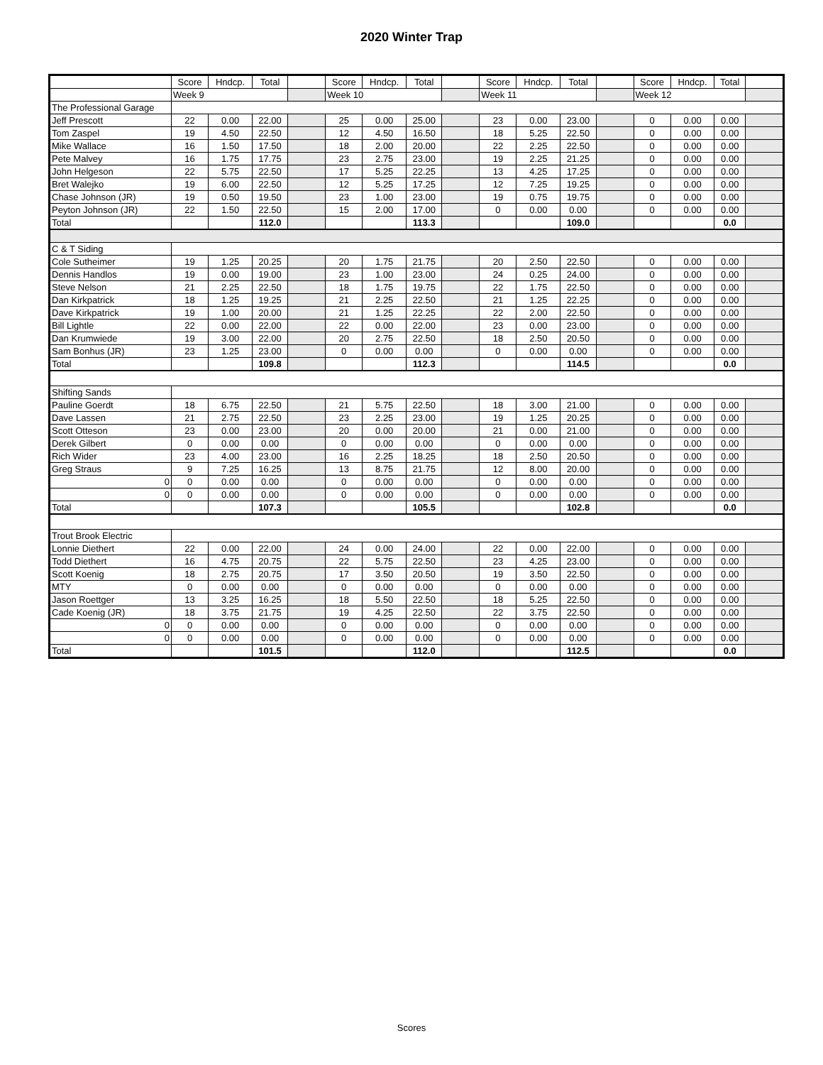2020 Winter Trap
| | Score | Hndcp. | Total | | Score | Hndcp. | Total | | Score | Hndcp. | Total | | Score | Hndcp. | Total | |
| --- | --- | --- | --- | --- | --- | --- | --- | --- | --- | --- | --- | --- | --- | --- | --- | --- |
| | Week 9 | | | | Week 10 | | | | Week 11 | | | | Week 12 | | | |
| The Professional Garage | | | | | | | | | | | | | | | | |
| Jeff Prescott | 22 | 0.00 | 22.00 | | 25 | 0.00 | 25.00 | | 23 | 0.00 | 23.00 | | 0 | 0.00 | 0.00 | |
| Tom Zaspel | 19 | 4.50 | 22.50 | | 12 | 4.50 | 16.50 | | 18 | 5.25 | 22.50 | | 0 | 0.00 | 0.00 | |
| Mike Wallace | 16 | 1.50 | 17.50 | | 18 | 2.00 | 20.00 | | 22 | 2.25 | 22.50 | | 0 | 0.00 | 0.00 | |
| Pete Malvey | 16 | 1.75 | 17.75 | | 23 | 2.75 | 23.00 | | 19 | 2.25 | 21.25 | | 0 | 0.00 | 0.00 | |
| John Helgeson | 22 | 5.75 | 22.50 | | 17 | 5.25 | 22.25 | | 13 | 4.25 | 17.25 | | 0 | 0.00 | 0.00 | |
| Bret Walejko | 19 | 6.00 | 22.50 | | 12 | 5.25 | 17.25 | | 12 | 7.25 | 19.25 | | 0 | 0.00 | 0.00 | |
| Chase Johnson (JR) | 19 | 0.50 | 19.50 | | 23 | 1.00 | 23.00 | | 19 | 0.75 | 19.75 | | 0 | 0.00 | 0.00 | |
| Peyton Johnson (JR) | 22 | 1.50 | 22.50 | | 15 | 2.00 | 17.00 | | 0 | 0.00 | 0.00 | | 0 | 0.00 | 0.00 | |
| Total | | | 112.0 | | | | 113.3 | | | | 109.0 | | | | 0.0 | |
| C & T Siding | | | | | | | | | | | | | | | | |
| Cole Sutheimer | 19 | 1.25 | 20.25 | | 20 | 1.75 | 21.75 | | 20 | 2.50 | 22.50 | | 0 | 0.00 | 0.00 | |
| Dennis Handlos | 19 | 0.00 | 19.00 | | 23 | 1.00 | 23.00 | | 24 | 0.25 | 24.00 | | 0 | 0.00 | 0.00 | |
| Steve Nelson | 21 | 2.25 | 22.50 | | 18 | 1.75 | 19.75 | | 22 | 1.75 | 22.50 | | 0 | 0.00 | 0.00 | |
| Dan Kirkpatrick | 18 | 1.25 | 19.25 | | 21 | 2.25 | 22.50 | | 21 | 1.25 | 22.25 | | 0 | 0.00 | 0.00 | |
| Dave Kirkpatrick | 19 | 1.00 | 20.00 | | 21 | 1.25 | 22.25 | | 22 | 2.00 | 22.50 | | 0 | 0.00 | 0.00 | |
| Bill Lightle | 22 | 0.00 | 22.00 | | 22 | 0.00 | 22.00 | | 23 | 0.00 | 23.00 | | 0 | 0.00 | 0.00 | |
| Dan Krumwiede | 19 | 3.00 | 22.00 | | 20 | 2.75 | 22.50 | | 18 | 2.50 | 20.50 | | 0 | 0.00 | 0.00 | |
| Sam Bonhus (JR) | 23 | 1.25 | 23.00 | | 0 | 0.00 | 0.00 | | 0 | 0.00 | 0.00 | | 0 | 0.00 | 0.00 | |
| Total | | | 109.8 | | | | 112.3 | | | | 114.5 | | | | 0.0 | |
| Shifting Sands | | | | | | | | | | | | | | | | |
| Pauline Goerdt | 18 | 6.75 | 22.50 | | 21 | 5.75 | 22.50 | | 18 | 3.00 | 21.00 | | 0 | 0.00 | 0.00 | |
| Dave Lassen | 21 | 2.75 | 22.50 | | 23 | 2.25 | 23.00 | | 19 | 1.25 | 20.25 | | 0 | 0.00 | 0.00 | |
| Scott Otteson | 23 | 0.00 | 23.00 | | 20 | 0.00 | 20.00 | | 21 | 0.00 | 21.00 | | 0 | 0.00 | 0.00 | |
| Derek Gilbert | 0 | 0.00 | 0.00 | | 0 | 0.00 | 0.00 | | 0 | 0.00 | 0.00 | | 0 | 0.00 | 0.00 | |
| Rich Wider | 23 | 4.00 | 23.00 | | 16 | 2.25 | 18.25 | | 18 | 2.50 | 20.50 | | 0 | 0.00 | 0.00 | |
| Greg Straus | 9 | 7.25 | 16.25 | | 13 | 8.75 | 21.75 | | 12 | 8.00 | 20.00 | | 0 | 0.00 | 0.00 | |
| 0 | 0 | 0.00 | 0.00 | | 0 | 0.00 | 0.00 | | 0 | 0.00 | 0.00 | | 0 | 0.00 | 0.00 | |
| 0 | 0 | 0.00 | 0.00 | | 0 | 0.00 | 0.00 | | 0 | 0.00 | 0.00 | | 0 | 0.00 | 0.00 | |
| Total | | | 107.3 | | | | 105.5 | | | | 102.8 | | | | 0.0 | |
| Trout Brook Electric | | | | | | | | | | | | | | | | |
| Lonnie Diethert | 22 | 0.00 | 22.00 | | 24 | 0.00 | 24.00 | | 22 | 0.00 | 22.00 | | 0 | 0.00 | 0.00 | |
| Todd Diethert | 16 | 4.75 | 20.75 | | 22 | 5.75 | 22.50 | | 23 | 4.25 | 23.00 | | 0 | 0.00 | 0.00 | |
| Scott Koenig | 18 | 2.75 | 20.75 | | 17 | 3.50 | 20.50 | | 19 | 3.50 | 22.50 | | 0 | 0.00 | 0.00 | |
| MTY | 0 | 0.00 | 0.00 | | 0 | 0.00 | 0.00 | | 0 | 0.00 | 0.00 | | 0 | 0.00 | 0.00 | |
| Jason Roettger | 13 | 3.25 | 16.25 | | 18 | 5.50 | 22.50 | | 18 | 5.25 | 22.50 | | 0 | 0.00 | 0.00 | |
| Cade Koenig (JR) | 18 | 3.75 | 21.75 | | 19 | 4.25 | 22.50 | | 22 | 3.75 | 22.50 | | 0 | 0.00 | 0.00 | |
| 0 | 0 | 0.00 | 0.00 | | 0 | 0.00 | 0.00 | | 0 | 0.00 | 0.00 | | 0 | 0.00 | 0.00 | |
| 0 | 0 | 0.00 | 0.00 | | 0 | 0.00 | 0.00 | | 0 | 0.00 | 0.00 | | 0 | 0.00 | 0.00 | |
| Total | | | 101.5 | | | | 112.0 | | | | 112.5 | | | | 0.0 | |
Scores